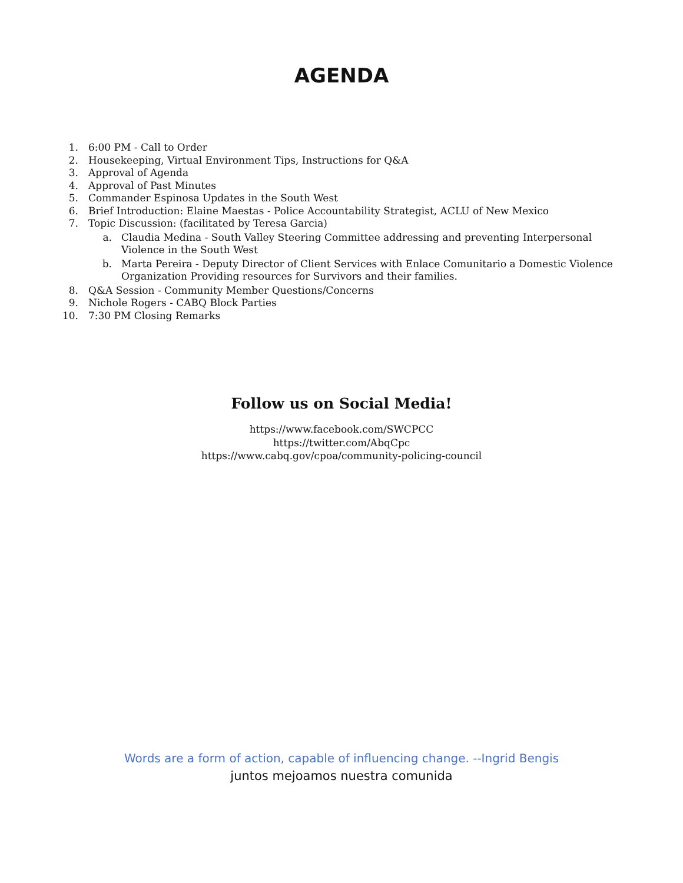AGENDA
1. 6:00 PM - Call to Order
2. Housekeeping, Virtual Environment Tips, Instructions for Q&A
3. Approval of Agenda
4. Approval of Past Minutes
5. Commander Espinosa Updates in the South West
6. Brief Introduction: Elaine Maestas - Police Accountability Strategist, ACLU of New Mexico
7. Topic Discussion: (facilitated by Teresa Garcia)
a. Claudia Medina - South Valley Steering Committee addressing and preventing Interpersonal Violence in the South West
b. Marta Pereira - Deputy Director of Client Services with Enlace Comunitario a Domestic Violence Organization Providing resources for Survivors and their families.
8. Q&A Session - Community Member Questions/Concerns
9. Nichole Rogers - CABQ Block Parties
10. 7:30 PM Closing Remarks
Follow us on Social Media!
https://www.facebook.com/SWCPCC
https://twitter.com/AbqCpc
https://www.cabq.gov/cpoa/community-policing-council
Words are a form of action, capable of influencing change. --Ingrid Bengis
juntos mejoamos nuestra comunida